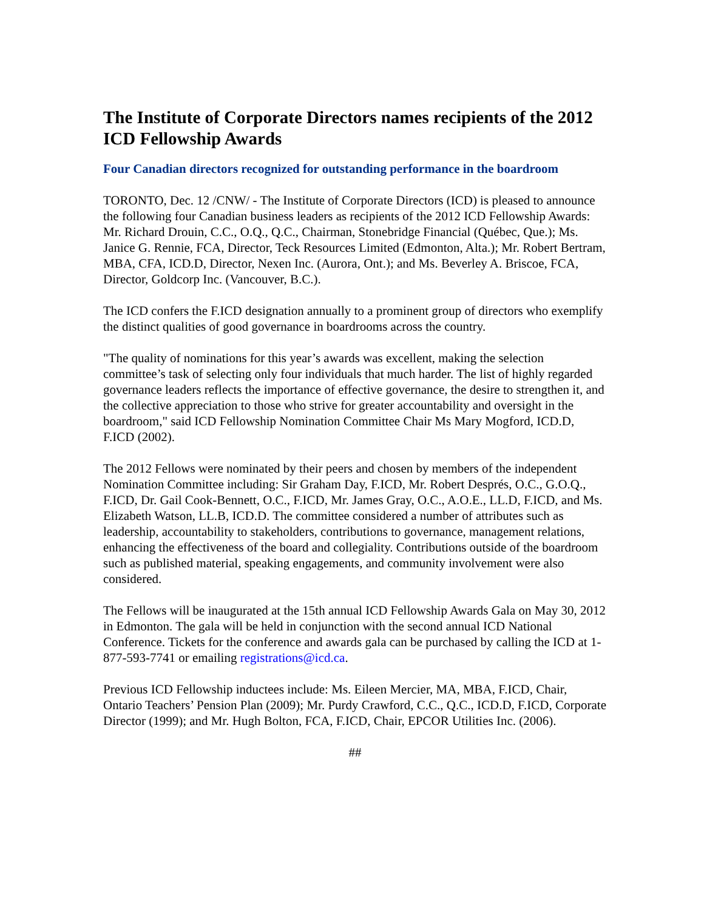The Institute of Corporate Directors names recipients of the 2012 ICD Fellowship Awards
Four Canadian directors recognized for outstanding performance in the boardroom
TORONTO, Dec. 12 /CNW/ - The Institute of Corporate Directors (ICD) is pleased to announce the following four Canadian business leaders as recipients of the 2012 ICD Fellowship Awards: Mr. Richard Drouin, C.C., O.Q., Q.C., Chairman, Stonebridge Financial (Québec, Que.); Ms. Janice G. Rennie, FCA, Director, Teck Resources Limited (Edmonton, Alta.); Mr. Robert Bertram, MBA, CFA, ICD.D, Director, Nexen Inc. (Aurora, Ont.); and Ms. Beverley A. Briscoe, FCA, Director, Goldcorp Inc. (Vancouver, B.C.).
The ICD confers the F.ICD designation annually to a prominent group of directors who exemplify the distinct qualities of good governance in boardrooms across the country.
"The quality of nominations for this year’s awards was excellent, making the selection committee’s task of selecting only four individuals that much harder. The list of highly regarded governance leaders reflects the importance of effective governance, the desire to strengthen it, and the collective appreciation to those who strive for greater accountability and oversight in the boardroom," said ICD Fellowship Nomination Committee Chair Ms Mary Mogford, ICD.D, F.ICD (2002).
The 2012 Fellows were nominated by their peers and chosen by members of the independent Nomination Committee including: Sir Graham Day, F.ICD, Mr. Robert Després, O.C., G.O.Q., F.ICD, Dr. Gail Cook-Bennett, O.C., F.ICD, Mr. James Gray, O.C., A.O.E., LL.D, F.ICD, and Ms. Elizabeth Watson, LL.B, ICD.D. The committee considered a number of attributes such as leadership, accountability to stakeholders, contributions to governance, management relations, enhancing the effectiveness of the board and collegiality. Contributions outside of the boardroom such as published material, speaking engagements, and community involvement were also considered.
The Fellows will be inaugurated at the 15th annual ICD Fellowship Awards Gala on May 30, 2012 in Edmonton. The gala will be held in conjunction with the second annual ICD National Conference. Tickets for the conference and awards gala can be purchased by calling the ICD at 1-877-593-7741 or emailing registrations@icd.ca.
Previous ICD Fellowship inductees include: Ms. Eileen Mercier, MA, MBA, F.ICD, Chair, Ontario Teachers’ Pension Plan (2009); Mr. Purdy Crawford, C.C., Q.C., ICD.D, F.ICD, Corporate Director (1999); and Mr. Hugh Bolton, FCA, F.ICD, Chair, EPCOR Utilities Inc. (2006).
##